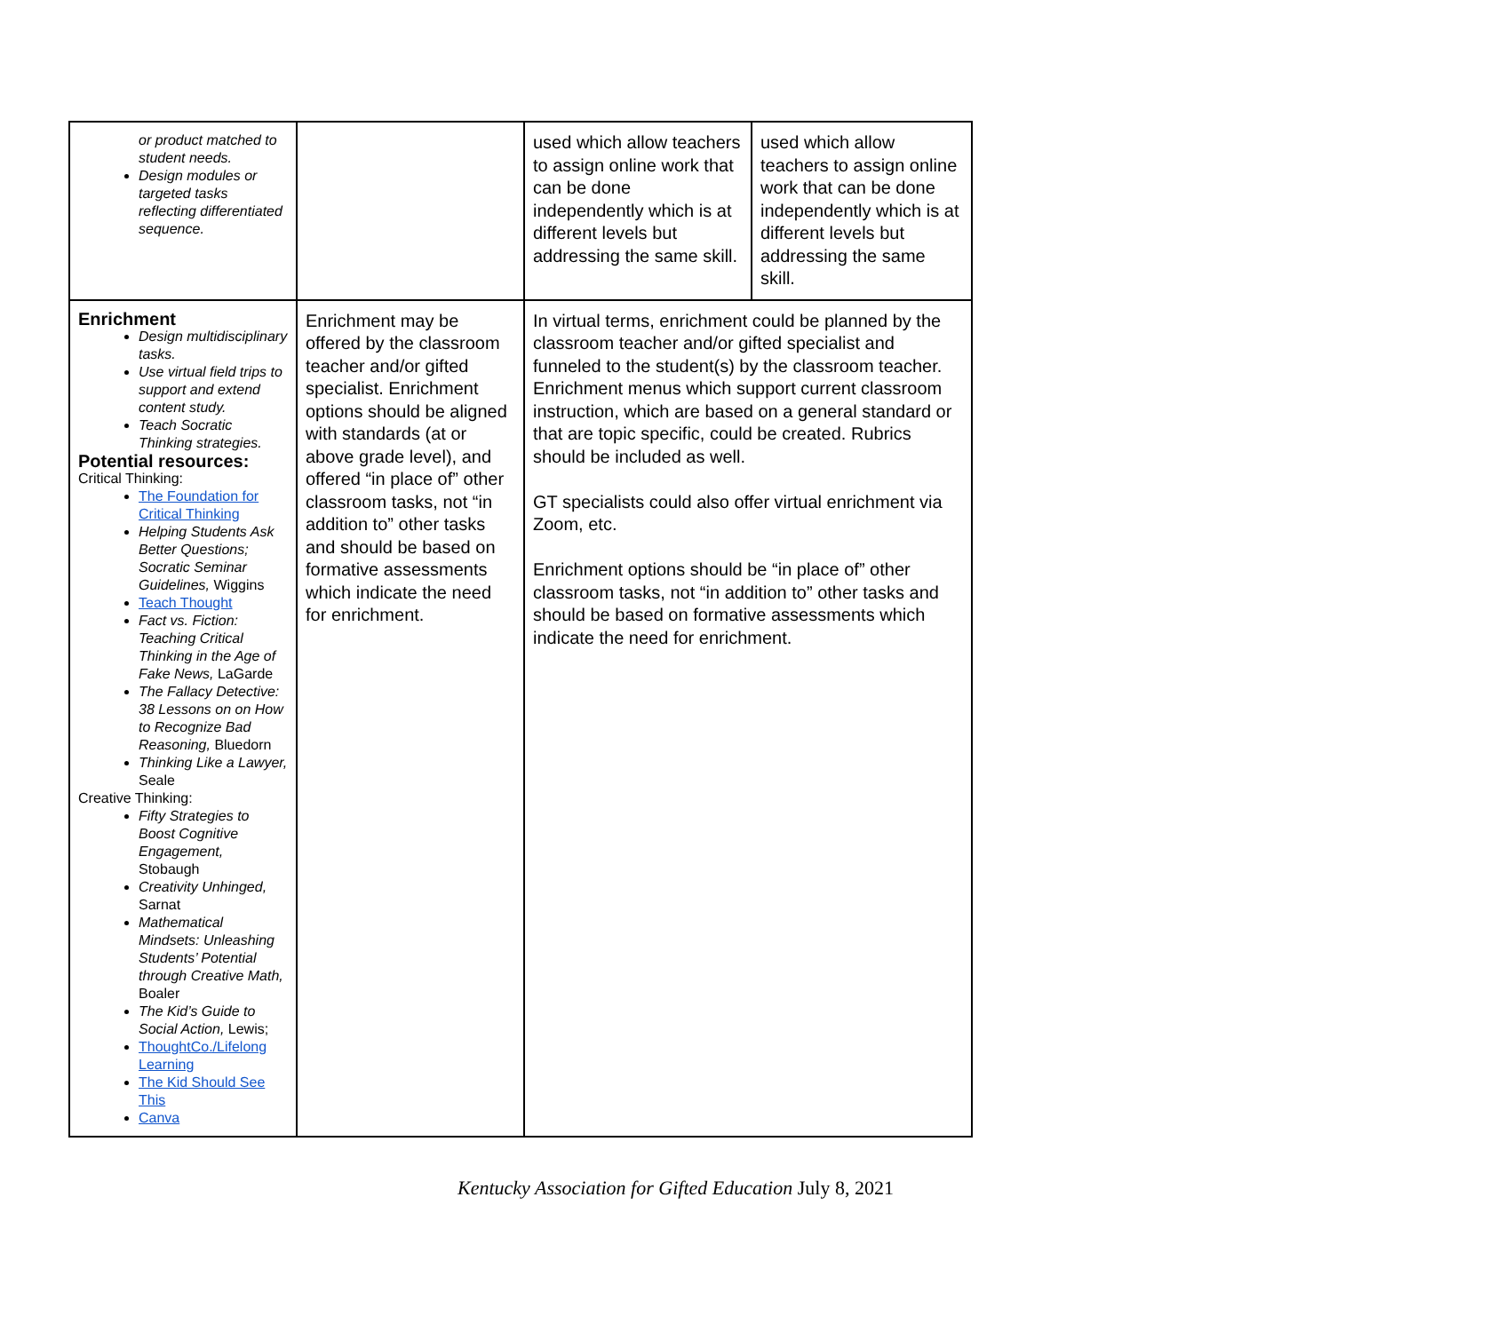| or product matched to student needs. Design modules or targeted tasks reflecting differentiated sequence. | | used which allow teachers to assign online work that can be done independently which is at different levels but addressing the same skill. | used which allow teachers to assign online work that can be done independently which is at different levels but addressing the same skill. |
| Enrichment Design multidisciplinary tasks. Use virtual field trips to support and extend content study. Teach Socratic Thinking strategies. Potential resources: Critical Thinking: The Foundation for Critical Thinking Helping Students Ask Better Questions; Socratic Seminar Guidelines, Wiggins Teach Thought Fact vs. Fiction: Teaching Critical Thinking in the Age of Fake News, LaGarde The Fallacy Detective: 38 Lessons on on How to Recognize Bad Reasoning, Bluedorn Thinking Like a Lawyer, Seale Creative Thinking: Fifty Strategies to Boost Cognitive Engagement, Stobaugh Creativity Unhinged, Sarnat Mathematical Mindsets: Unleashing Students’ Potential through Creative Math, Boaler The Kid’s Guide to Social Action, Lewis; ThoughtCo./Lifelong Learning The Kid Should See This Canva | Enrichment may be offered by the classroom teacher and/or gifted specialist. Enrichment options should be aligned with standards (at or above grade level), and offered “in place of” other classroom tasks, not “in addition to” other tasks and should be based on formative assessments which indicate the need for enrichment. | In virtual terms, enrichment could be planned by the classroom teacher and/or gifted specialist and funneled to the student(s) by the classroom teacher. Enrichment menus which support current classroom instruction, which are based on a general standard or that are topic specific, could be created. Rubrics should be included as well. GT specialists could also offer virtual enrichment via Zoom, etc. Enrichment options should be “in place of” other classroom tasks, not “in addition to” other tasks and should be based on formative assessments which indicate the need for enrichment. | |
Kentucky Association for Gifted Education July 8, 2021